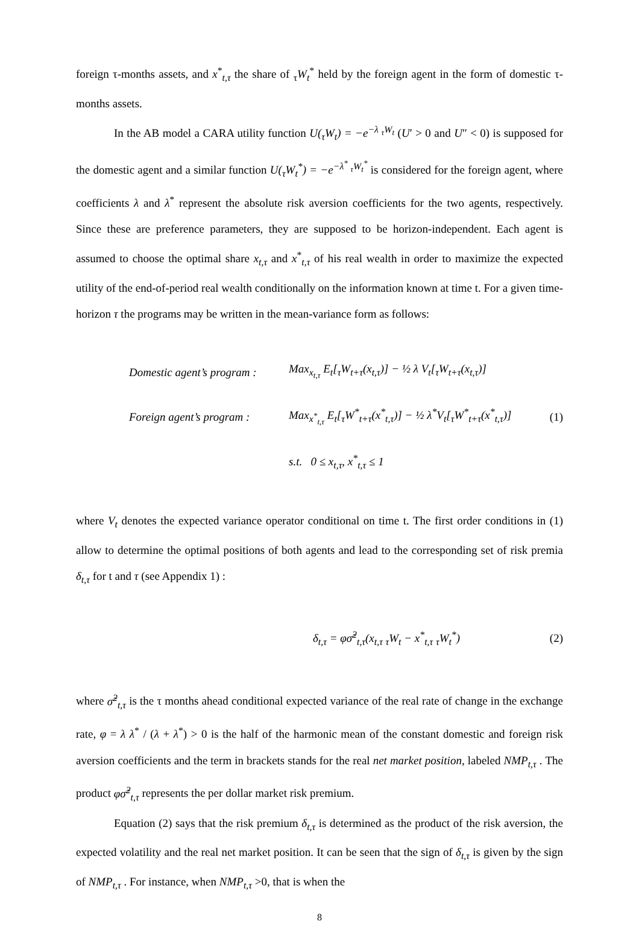foreign τ-months assets, and x<sup>*</sup><sub>t,τ</sub> the share of <sub>τ</sub>W<sub>t</sub><sup>*</sup> held by the foreign agent in the form of domestic τ-months assets.
In the AB model a CARA utility function U(<sub>τ</sub>W<sub>t</sub>) = −e<sup>−λ <sub>τ</sub>W<sub>t</sub></sup> (U′ > 0 and U″ < 0) is supposed for the domestic agent and a similar function U(<sub>τ</sub>W<sub>t</sub><sup>*</sup>) = −e<sup>−λ<sup>*</sup> <sub>τ</sub>W<sub>t</sub><sup>*</sup></sup> is considered for the foreign agent, where coefficients λ and λ<sup>*</sup> represent the absolute risk aversion coefficients for the two agents, respectively. Since these are preference parameters, they are supposed to be horizon-independent. Each agent is assumed to choose the optimal share x<sub>t,τ</sub> and x<sup>*</sup><sub>t,τ</sub> of his real wealth in order to maximize the expected utility of the end-of-period real wealth conditionally on the information known at time t. For a given time-horizon τ the programs may be written in the mean-variance form as follows:
Domestic agent’s program : Max<sub>x<sub>t,τ</sub></sub> E<sub>t</sub>[<sub>τ</sub>W<sub>t+τ</sub>(x<sub>t,τ</sub>)] − ½ λ V<sub>t</sub>[<sub>τ</sub>W<sub>t+τ</sub>(x<sub>t,τ</sub>)]
Foreign agent’s program : Max<sub>x<sup>*</sup><sub>t,τ</sub></sub> E<sub>t</sub>[<sub>τ</sub>W<sup>*</sup><sub>t+τ</sub>(x<sup>*</sup><sub>t,τ</sub>)] − ½ λ<sup>*</sup>V<sub>t</sub>[<sub>τ</sub>W<sup>*</sup><sub>t+τ</sub>(x<sup>*</sup><sub>t,τ</sub>)] (1)
s.t. 0 ≤ x<sub>t,τ</sub>, x<sup>*</sup><sub>t,τ</sub> ≤ 1
where V<sub>t</sub> denotes the expected variance operator conditional on time t. The first order conditions in (1) allow to determine the optimal positions of both agents and lead to the corresponding set of risk premia δ<sub>t,τ</sub> for t and τ (see Appendix 1) :
δ<sub>t,τ</sub> = φσ̃<sup>2</sup><sub>t,τ</sub>(x<sub>t,τ</sub> <sub>τ</sub>W<sub>t</sub> − x<sup>*</sup><sub>t,τ</sub> <sub>τ</sub>W<sub>t</sub><sup>*</sup>) (2)
where σ̃<sup>2</sup><sub>t,τ</sub> is the τ months ahead conditional expected variance of the real rate of change in the exchange rate, φ = λ λ<sup>*</sup> / (λ + λ<sup>*</sup>) > 0 is the half of the harmonic mean of the constant domestic and foreign risk aversion coefficients and the term in brackets stands for the real net market position, labeled NMP<sub>t,τ</sub> . The product φσ̃<sup>2</sup><sub>t,τ</sub> represents the per dollar market risk premium.
Equation (2) says that the risk premium δ<sub>t,τ</sub> is determined as the product of the risk aversion, the expected volatility and the real net market position. It can be seen that the sign of δ<sub>t,τ</sub> is given by the sign of NMP<sub>t,τ</sub> . For instance, when NMP<sub>t,τ</sub> >0, that is when the
8